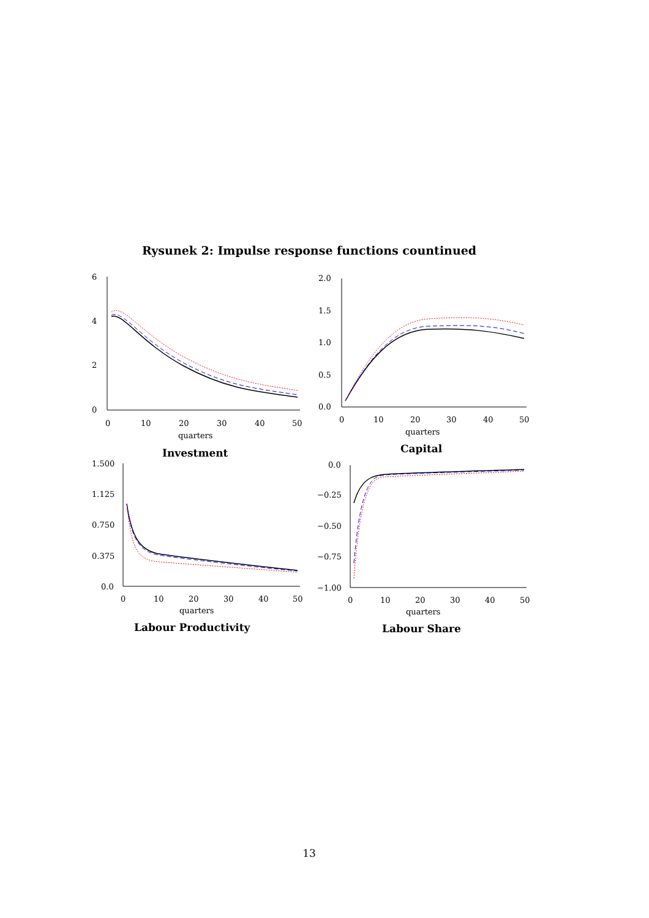Rysunek 2: Impulse response functions countinued
6
4
2
0
0
10
20
30
40
50
quarters
Investment
2.0
1.5
1.0
0.5
0.0
0
10
20
30
40
50
quarters
Capital
1.500
1.125
0.750
0.375
0.0
0
10
20
30
40
50
quarters
Labour Productivity
0.0
−0.25
−0.50
−0.75
−1.00
0
10
20
30
40
50
quarters
Labour Share
13